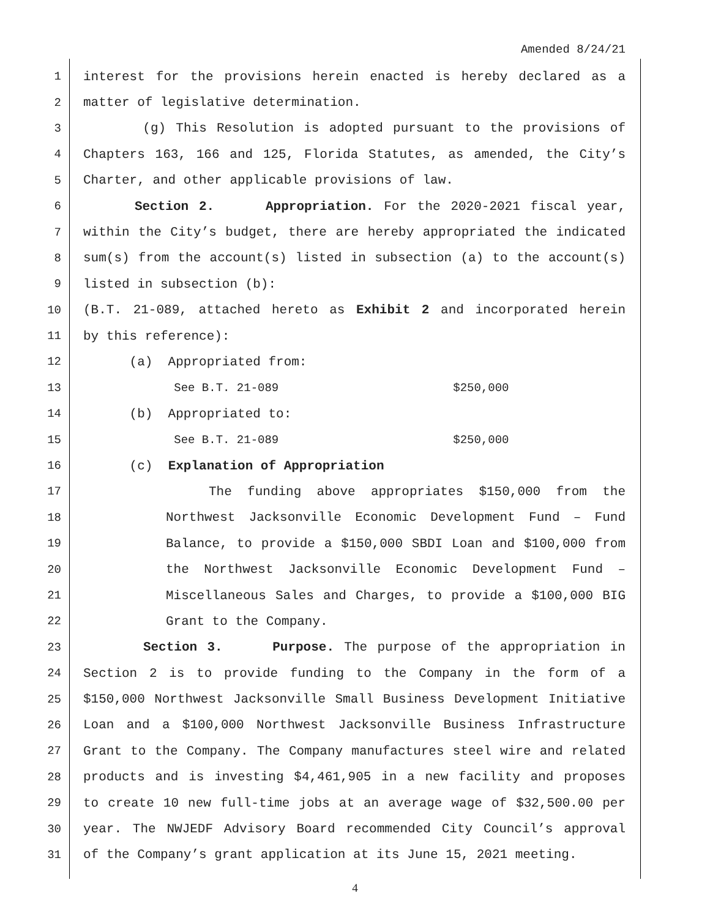Amended 8/24/21
1 interest for the provisions herein enacted is hereby declared as a
2 matter of legislative determination.
3 (g) This Resolution is adopted pursuant to the provisions of
4 Chapters 163, 166 and 125, Florida Statutes, as amended, the City’s
5 Charter, and other applicable provisions of law.
6 Section 2. Appropriation. For the 2020-2021 fiscal year,
7 within the City’s budget, there are hereby appropriated the indicated
8 sum(s) from the account(s) listed in subsection (a) to the account(s)
9 listed in subsection (b):
10 (B.T. 21-089, attached hereto as Exhibit 2 and incorporated herein
11 by this reference):
12 (a) Appropriated from:
13 See B.T. 21-089 $250,000
14 (b) Appropriated to:
15 See B.T. 21-089 $250,000
16 (c) Explanation of Appropriation
17 The funding above appropriates $150,000 from the
18 Northwest Jacksonville Economic Development Fund – Fund
19 Balance, to provide a $150,000 SBDI Loan and $100,000 from
20 the Northwest Jacksonville Economic Development Fund –
21 Miscellaneous Sales and Charges, to provide a $100,000 BIG
22 Grant to the Company.
23 Section 3. Purpose. The purpose of the appropriation in
24 Section 2 is to provide funding to the Company in the form of a
25 $150,000 Northwest Jacksonville Small Business Development Initiative
26 Loan and a $100,000 Northwest Jacksonville Business Infrastructure
27 Grant to the Company. The Company manufactures steel wire and related
28 products and is investing $4,461,905 in a new facility and proposes
29 to create 10 new full-time jobs at an average wage of $32,500.00 per
30 year. The NWJEDF Advisory Board recommended City Council’s approval
31 of the Company’s grant application at its June 15, 2021 meeting.
4